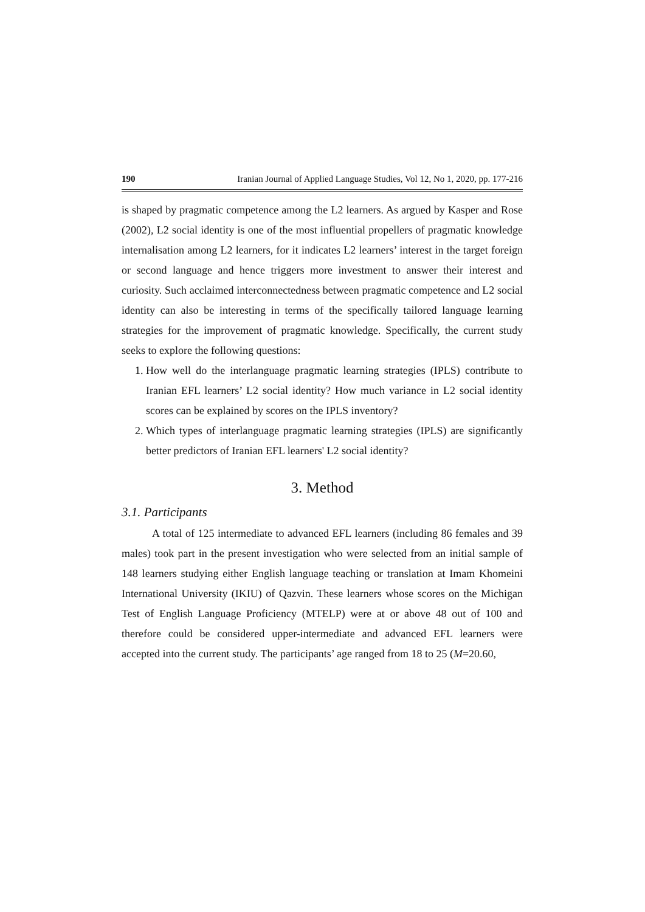190 Iranian Journal of Applied Language Studies, Vol 12, No 1, 2020, pp. 177-216
is shaped by pragmatic competence among the L2 learners. As argued by Kasper and Rose (2002), L2 social identity is one of the most influential propellers of pragmatic knowledge internalisation among L2 learners, for it indicates L2 learners’ interest in the target foreign or second language and hence triggers more investment to answer their interest and curiosity. Such acclaimed interconnectedness between pragmatic competence and L2 social identity can also be interesting in terms of the specifically tailored language learning strategies for the improvement of pragmatic knowledge. Specifically, the current study seeks to explore the following questions:
1. How well do the interlanguage pragmatic learning strategies (IPLS) contribute to Iranian EFL learners’ L2 social identity? How much variance in L2 social identity scores can be explained by scores on the IPLS inventory?
2. Which types of interlanguage pragmatic learning strategies (IPLS) are significantly better predictors of Iranian EFL learners' L2 social identity?
3. Method
3.1. Participants
A total of 125 intermediate to advanced EFL learners (including 86 females and 39 males) took part in the present investigation who were selected from an initial sample of 148 learners studying either English language teaching or translation at Imam Khomeini International University (IKIU) of Qazvin. These learners whose scores on the Michigan Test of English Language Proficiency (MTELP) were at or above 48 out of 100 and therefore could be considered upper-intermediate and advanced EFL learners were accepted into the current study. The participants’ age ranged from 18 to 25 (M=20.60,